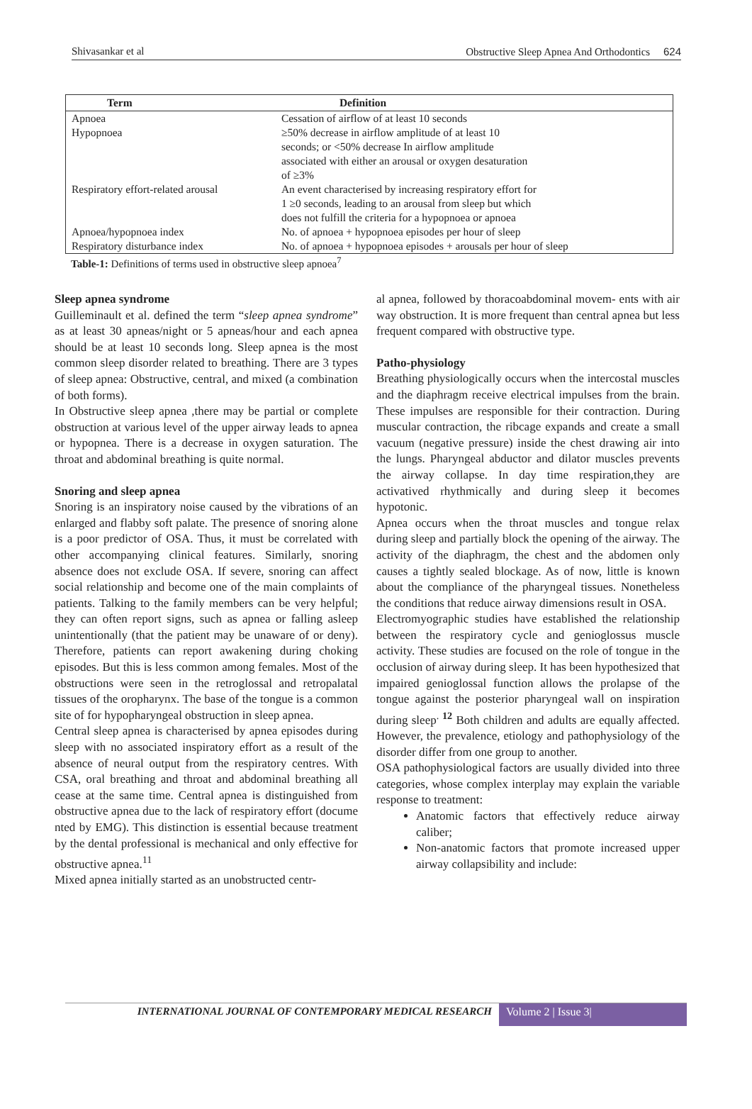Shivasankar et al Obstructive Sleep Apnea And Orthodontics 624
| Term | Definition |
| --- | --- |
| Apnoea | Cessation of airflow of at least 10 seconds |
| Hypopnoea | ≥50% decrease in airflow amplitude of at least 10 seconds; or <50% decrease In airflow amplitude associated with either an arousal or oxygen desaturation of ≥3% |
| Respiratory effort-related arousal | An event characterised by increasing respiratory effort for 1 ≥0 seconds, leading to an arousal from sleep but which does not fulfill the criteria for a hypopnoea or apnoea |
| Apnoea/hypopnoea index | No. of apnoea + hypopnoea episodes per hour of sleep |
| Respiratory disturbance index | No. of apnoea + hypopnoea episodes + arousals per hour of sleep |
Table-1: Definitions of terms used in obstructive sleep apnoea<sup>7</sup>
Sleep apnea syndrome
Guilleminault et al. defined the term “sleep apnea syndrome” as at least 30 apneas/night or 5 apneas/hour and each apnea should be at least 10 seconds long. Sleep apnea is the most common sleep disorder related to breathing. There are 3 types of sleep apnea: Obstructive, central, and mixed (a combination of both forms).
In Obstructive sleep apnea ,there may be partial or complete obstruction at various level of the upper airway leads to apnea or hypopnea. There is a decrease in oxygen saturation. The throat and abdominal breathing is quite normal.
Snoring and sleep apnea
Snoring is an inspiratory noise caused by the vibrations of an enlarged and flabby soft palate. The presence of snoring alone is a poor predictor of OSA. Thus, it must be correlated with other accompanying clinical features. Similarly, snoring absence does not exclude OSA. If severe, snoring can affect social relationship and become one of the main complaints of patients. Talking to the family members can be very helpful; they can often report signs, such as apnea or falling asleep unintentionally (that the patient may be unaware of or deny). Therefore, patients can report awakening during choking episodes. But this is less common among females. Most of the obstructions were seen in the retroglossal and retropalatal tissues of the oropharynx. The base of the tongue is a common site of for hypopharyngeal obstruction in sleep apnea.
Central sleep apnea is characterised by apnea episodes during sleep with no associated inspiratory effort as a result of the absence of neural output from the respiratory centres. With CSA, oral breathing and throat and abdominal breathing all cease at the same time. Central apnea is distinguished from obstructive apnea due to the lack of respiratory effort (docume nted by EMG). This distinction is essential because treatment by the dental professional is mechanical and only effective for obstructive apnea.<sup>11</sup>
Mixed apnea initially started as an unobstructed centr-
al apnea, followed by thoracoabdominal movem- ents with air way obstruction. It is more frequent than central apnea but less frequent compared with obstructive type.
Patho-physiology
Breathing physiologically occurs when the intercostal muscles and the diaphragm receive electrical impulses from the brain. These impulses are responsible for their contraction. During muscular contraction, the ribcage expands and create a small vacuum (negative pressure) inside the chest drawing air into the lungs. Pharyngeal abductor and dilator muscles prevents the airway collapse. In day time respiration,they are activatived rhythmically and during sleep it becomes hypotonic.
Apnea occurs when the throat muscles and tongue relax during sleep and partially block the opening of the airway. The activity of the diaphragm, the chest and the abdomen only causes a tightly sealed blockage. As of now, little is known about the compliance of the pharyngeal tissues. Nonetheless the conditions that reduce airway dimensions result in OSA.
Electromyographic studies have established the relationship between the respiratory cycle and genioglossus muscle activity. These studies are focused on the role of tongue in the occlusion of airway during sleep. It has been hypothesized that impaired genioglossal function allows the prolapse of the tongue against the posterior pharyngeal wall on inspiration during sleep<sup>. 12</sup> Both children and adults are equally affected. However, the prevalence, etiology and pathophysiology of the disorder differ from one group to another.
OSA pathophysiological factors are usually divided into three categories, whose complex interplay may explain the variable response to treatment:
Anatomic factors that effectively reduce airway caliber;
Non-anatomic factors that promote increased upper airway collapsibility and include:
INTERNATIONAL JOURNAL OF CONTEMPORARY MEDICAL RESEARCH
Volume 2 | Issue 3|